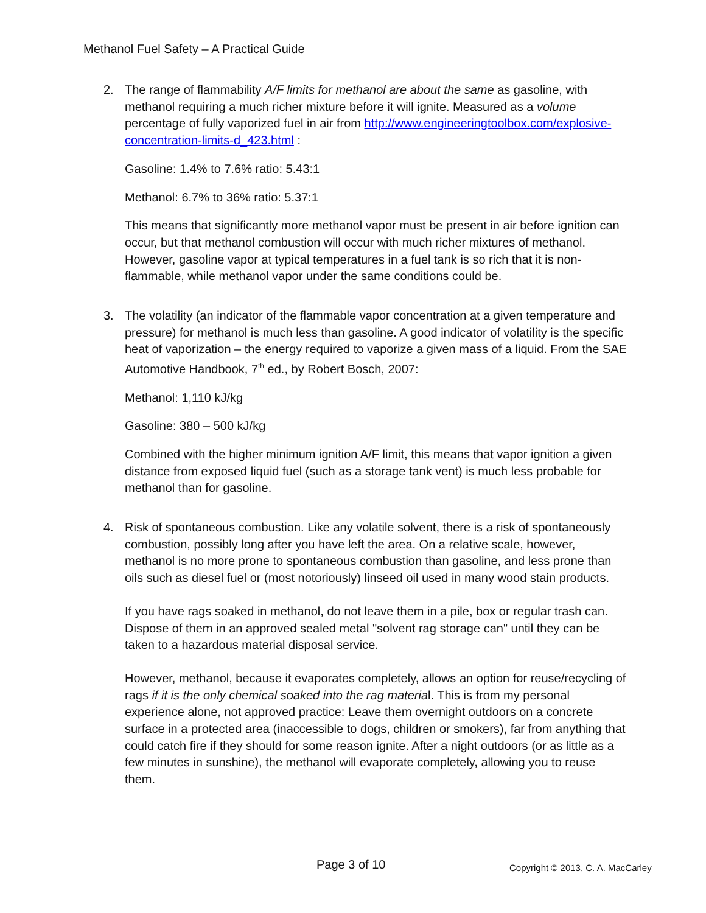Methanol Fuel Safety – A Practical Guide
2. The range of flammability A/F limits for methanol are about the same as gasoline, with methanol requiring a much richer mixture before it will ignite. Measured as a volume percentage of fully vaporized fuel in air from http://www.engineeringtoolbox.com/explosive-concentration-limits-d_423.html :
Gasoline: 1.4% to 7.6% ratio: 5.43:1
Methanol: 6.7% to 36% ratio: 5.37:1
This means that significantly more methanol vapor must be present in air before ignition can occur, but that methanol combustion will occur with much richer mixtures of methanol. However, gasoline vapor at typical temperatures in a fuel tank is so rich that it is non-flammable, while methanol vapor under the same conditions could be.
3. The volatility (an indicator of the flammable vapor concentration at a given temperature and pressure) for methanol is much less than gasoline. A good indicator of volatility is the specific heat of vaporization – the energy required to vaporize a given mass of a liquid. From the SAE Automotive Handbook, 7<sup>th</sup> ed., by Robert Bosch, 2007:
Methanol: 1,110 kJ/kg
Gasoline: 380 – 500 kJ/kg
Combined with the higher minimum ignition A/F limit, this means that vapor ignition a given distance from exposed liquid fuel (such as a storage tank vent) is much less probable for methanol than for gasoline.
4. Risk of spontaneous combustion. Like any volatile solvent, there is a risk of spontaneously combustion, possibly long after you have left the area. On a relative scale, however, methanol is no more prone to spontaneous combustion than gasoline, and less prone than oils such as diesel fuel or (most notoriously) linseed oil used in many wood stain products.
If you have rags soaked in methanol, do not leave them in a pile, box or regular trash can. Dispose of them in an approved sealed metal "solvent rag storage can" until they can be taken to a hazardous material disposal service.
However, methanol, because it evaporates completely, allows an option for reuse/recycling of rags if it is the only chemical soaked into the rag material. This is from my personal experience alone, not approved practice: Leave them overnight outdoors on a concrete surface in a protected area (inaccessible to dogs, children or smokers), far from anything that could catch fire if they should for some reason ignite. After a night outdoors (or as little as a few minutes in sunshine), the methanol will evaporate completely, allowing you to reuse them.
Page 3 of 10
Copyright © 2013, C. A. MacCarley